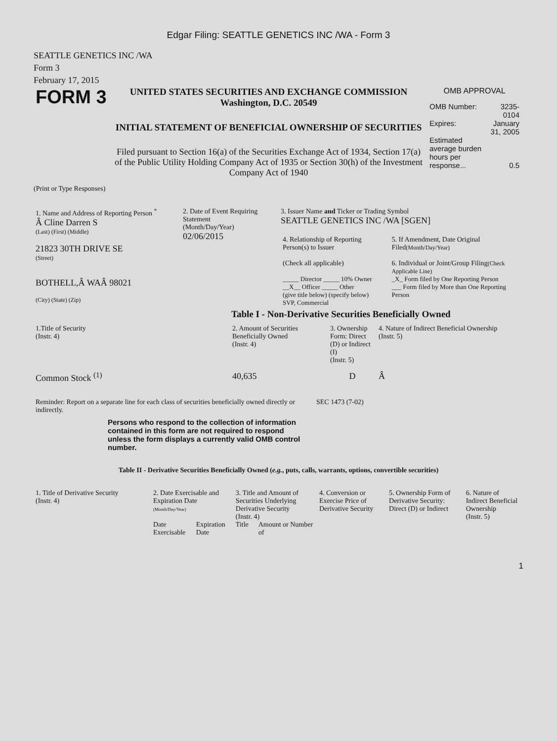Edgar Filing: SEATTLE GENETICS INC /WA - Form 3
SEATTLE GENETICS INC /WA
Form 3
February 17, 2015
| FORM 3 | UNITED STATES SECURITIES AND EXCHANGE COMMISSION Washington, D.C. 20549 INITIAL STATEMENT OF BENEFICIAL OWNERSHIP OF SECURITIES Filed pursuant to Section 16(a) of the Securities Exchange Act of 1934, Section 17(a) of the Public Utility Holding Company Act of 1935 or Section 30(h) of the Investment Company Act of 1940 | OMB APPROVAL / OMB Number: / 3235-0104 / / Expires: / January 31, 2005 / / Estimated average burden hours per response... / 0.5 / |
(Print or Type Responses)
| 1. Name and Address of Reporting Person <sup>*</sup> Â Cline Darren S (Last) (First) (Middle) 21823 30TH DRIVE SE (Street) BOTHELL,Â WAÂ 98021 (City) (State) (Zip) | 2. Date of Event Requiring Statement (Month/Day/Year) 02/06/2015 | 3. Issuer Name and Ticker or Trading Symbol SEATTLE GENETICS INC /WA [SGEN] / 4. Relationship of Reporting Person(s) to Issuer (Check all applicable) _____ Director _____ 10% Owner __X__ Officer _____ Other (give title below) (specify below) SVP, Commercial / 5. If Amendment, Date Original Filed (Month/Day/Year) 6. Individual or Joint/Group Filing (Check Applicable Line) _X_ Form filed by One Reporting Person ___ Form filed by More than One Reporting Person / |
Table I - Non-Derivative Securities Beneficially Owned
| 1.Title of Security (Instr. 4) | 2. Amount of Securities Beneficially Owned (Instr. 4) | 3. Ownership Form: Direct (D) or Indirect (I) (Instr. 5) | 4. Nature of Indirect Beneficial Ownership (Instr. 5) |
| --- | --- | --- | --- |
| Common Stock <sup>(1)</sup> | 40,635 | D | Â |
| Reminder: Report on a separate line for each class of securities beneficially owned directly or indirectly. | SEC 1473 (7-02) |
Persons who respond to the collection of information contained in this form are not required to respond unless the form displays a currently valid OMB control number.
Table II - Derivative Securities Beneficially Owned (e.g., puts, calls, warrants, options, convertible securities)
| 1. Title of Derivative Security (Instr. 4) | 2. Date Exercisable and Expiration Date (Month/Day/Year) | | 3. Title and Amount of Securities Underlying Derivative Security (Instr. 4) | | 4. Conversion or Exercise Price of Derivative Security | 5. Ownership Form of Derivative Security: Direct (D) or Indirect | 6. Nature of Indirect Beneficial Ownership (Instr. 5) |
| --- | --- | --- | --- | --- | --- | --- | --- |
| | Date Exercisable | Expiration Date | Title | Amount or Number of | | | |
1